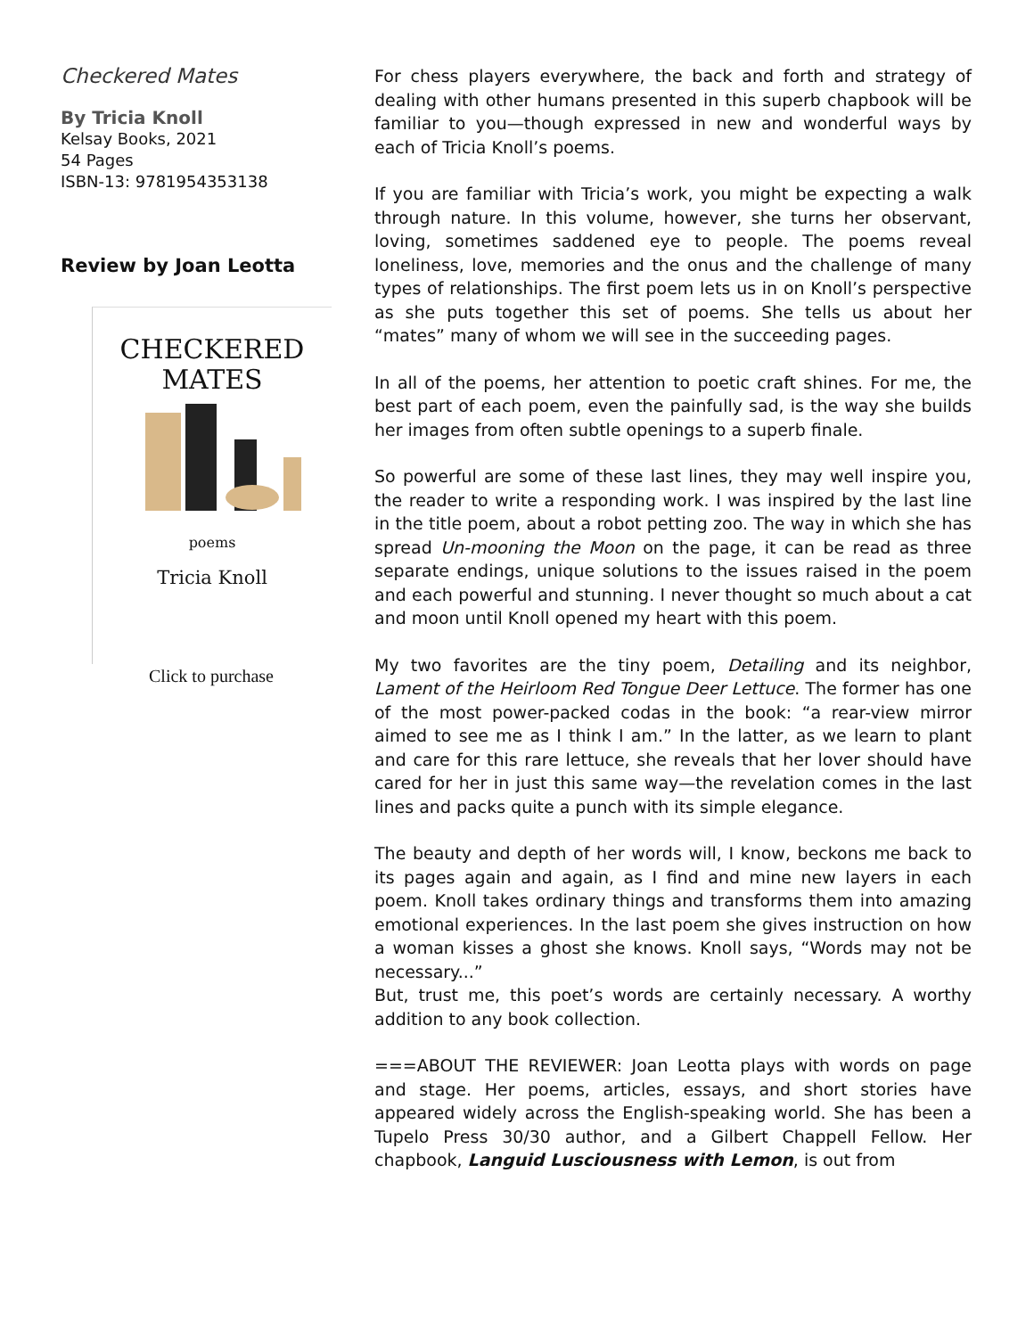Checkered Mates
By Tricia Knoll
Kelsay Books, 2021
54 Pages
ISBN-13: 9781954353138
Review by Joan Leotta
CHECKERED
MATES
poems
Tricia Knoll
Click to purchase
For chess players everywhere, the back and forth and strategy of dealing with other humans presented in this superb chapbook will be familiar to you—though expressed in new and wonderful ways by each of Tricia Knoll’s poems.
If you are familiar with Tricia’s work, you might be expecting a walk through nature. In this volume, however, she turns her observant, loving, sometimes saddened eye to people. The poems reveal loneliness, love, memories and the onus and the challenge of many types of relationships. The first poem lets us in on Knoll’s perspective as she puts together this set of poems. She tells us about her “mates” many of whom we will see in the succeeding pages.
In all of the poems, her attention to poetic craft shines. For me, the best part of each poem, even the painfully sad, is the way she builds her images from often subtle openings to a superb finale.
So powerful are some of these last lines, they may well inspire you, the reader to write a responding work. I was inspired by the last line in the title poem, about a robot petting zoo. The way in which she has spread Un-mooning the Moon on the page, it can be read as three separate endings, unique solutions to the issues raised in the poem and each powerful and stunning. I never thought so much about a cat and moon until Knoll opened my heart with this poem.
My two favorites are the tiny poem, Detailing and its neighbor, Lament of the Heirloom Red Tongue Deer Lettuce. The former has one of the most power-packed codas in the book: “a rear-view mirror aimed to see me as I think I am.” In the latter, as we learn to plant and care for this rare lettuce, she reveals that her lover should have cared for her in just this same way—the revelation comes in the last lines and packs quite a punch with its simple elegance.
The beauty and depth of her words will, I know, beckons me back to its pages again and again, as I find and mine new layers in each poem. Knoll takes ordinary things and transforms them into amazing emotional experiences. In the last poem she gives instruction on how a woman kisses a ghost she knows. Knoll says, “Words may not be necessary...”
But, trust me, this poet’s words are certainly necessary. A worthy addition to any book collection.
===ABOUT THE REVIEWER: Joan Leotta plays with words on page and stage. Her poems, articles, essays, and short stories have appeared widely across the English-speaking world. She has been a Tupelo Press 30/30 author, and a Gilbert Chappell Fellow. Her chapbook, Languid Lusciousness with Lemon, is out from